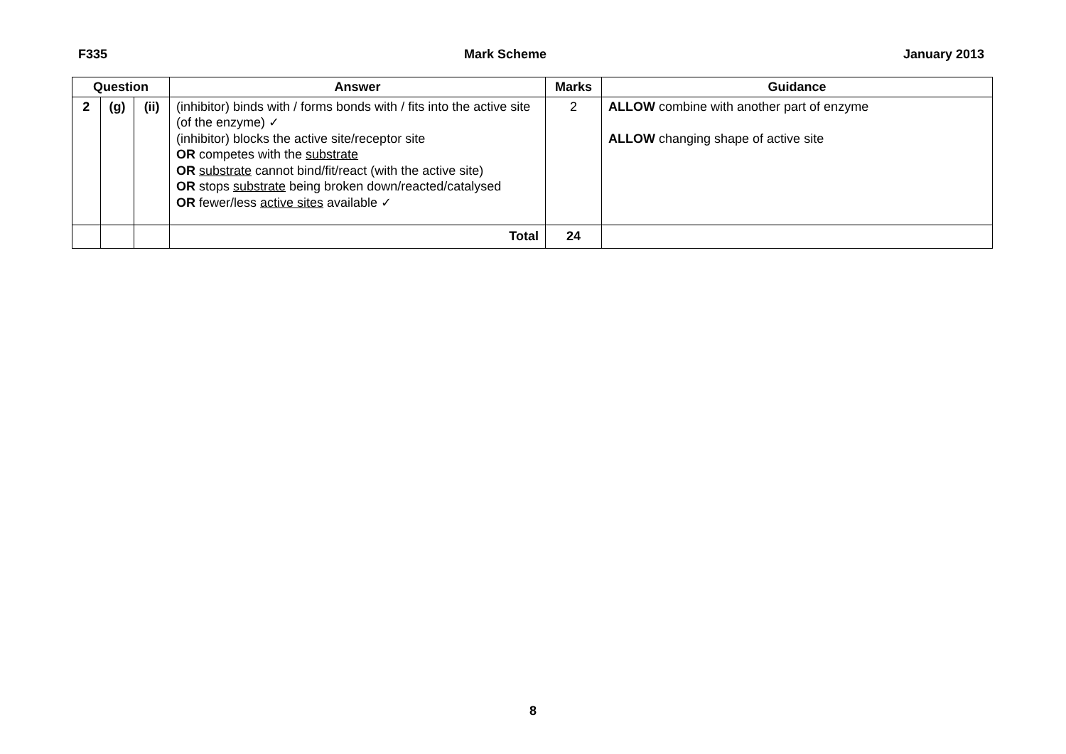F335 Mark Scheme January 2013
| Question | | | Answer | Marks | Guidance |
| --- | --- | --- | --- | --- | --- |
| 2 | (g) | (ii) | (inhibitor) binds with / forms bonds with / fits into the active site (of the enzyme) ✓ (inhibitor) blocks the active site/receptor site OR competes with the substrate OR substrate cannot bind/fit/react (with the active site) OR stops substrate being broken down/reacted/catalysed OR fewer/less active sites available ✓ | 2 | ALLOW combine with another part of enzyme ALLOW changing shape of active site |
| | | | Total | 24 | |
8